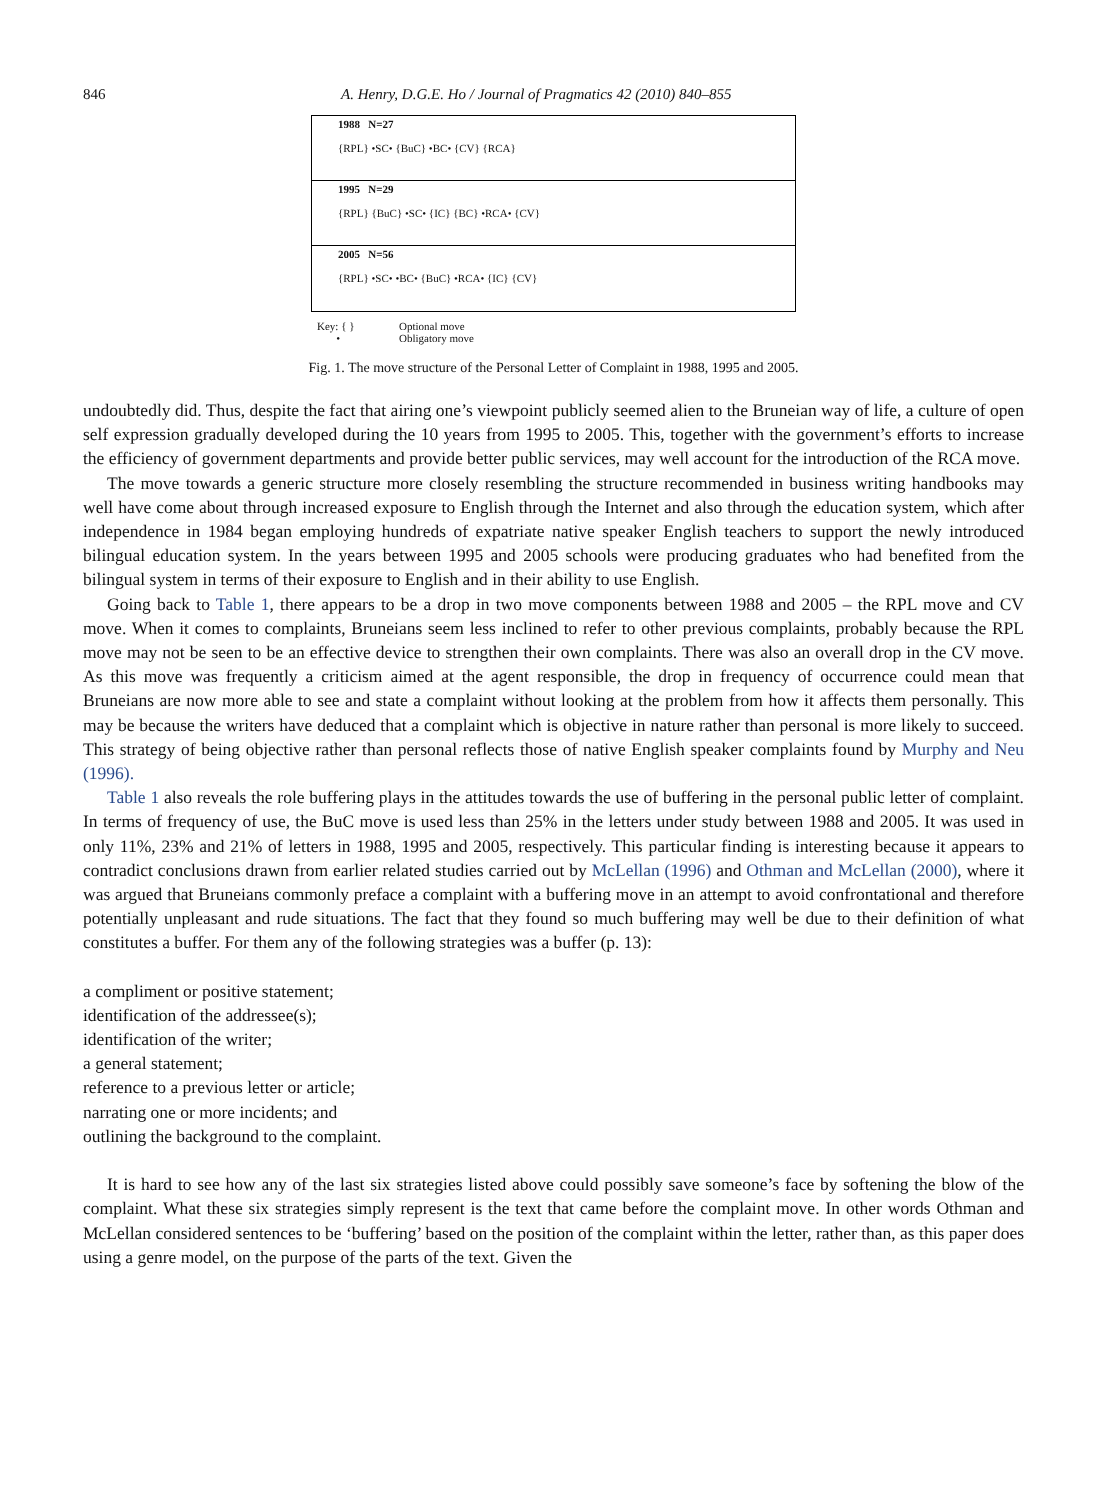846 A. Henry, D.G.E. Ho / Journal of Pragmatics 42 (2010) 840–855
1988 N=27
{RPL} •SC• {BuC} •BC• {CV} {RCA}
1995 N=29
{RPL} {BuC} •SC• {IC} {BC} •RCA• {CV}
2005 N=56
{RPL} •SC• •BC• {BuC} •RCA• {IC} {CV}
Key: { }
•
Optional move
Obligatory move
Fig. 1. The move structure of the Personal Letter of Complaint in 1988, 1995 and 2005.
undoubtedly did. Thus, despite the fact that airing one’s viewpoint publicly seemed alien to the Bruneian way of life, a culture of open self expression gradually developed during the 10 years from 1995 to 2005. This, together with the government’s efforts to increase the efficiency of government departments and provide better public services, may well account for the introduction of the RCA move.
The move towards a generic structure more closely resembling the structure recommended in business writing handbooks may well have come about through increased exposure to English through the Internet and also through the education system, which after independence in 1984 began employing hundreds of expatriate native speaker English teachers to support the newly introduced bilingual education system. In the years between 1995 and 2005 schools were producing graduates who had benefited from the bilingual system in terms of their exposure to English and in their ability to use English.
Going back to Table 1, there appears to be a drop in two move components between 1988 and 2005 – the RPL move and CV move. When it comes to complaints, Bruneians seem less inclined to refer to other previous complaints, probably because the RPL move may not be seen to be an effective device to strengthen their own complaints. There was also an overall drop in the CV move. As this move was frequently a criticism aimed at the agent responsible, the drop in frequency of occurrence could mean that Bruneians are now more able to see and state a complaint without looking at the problem from how it affects them personally. This may be because the writers have deduced that a complaint which is objective in nature rather than personal is more likely to succeed. This strategy of being objective rather than personal reflects those of native English speaker complaints found by Murphy and Neu (1996).
Table 1 also reveals the role buffering plays in the attitudes towards the use of buffering in the personal public letter of complaint. In terms of frequency of use, the BuC move is used less than 25% in the letters under study between 1988 and 2005. It was used in only 11%, 23% and 21% of letters in 1988, 1995 and 2005, respectively. This particular finding is interesting because it appears to contradict conclusions drawn from earlier related studies carried out by McLellan (1996) and Othman and McLellan (2000), where it was argued that Bruneians commonly preface a complaint with a buffering move in an attempt to avoid confrontational and therefore potentially unpleasant and rude situations. The fact that they found so much buffering may well be due to their definition of what constitutes a buffer. For them any of the following strategies was a buffer (p. 13):
a compliment or positive statement;
identification of the addressee(s);
identification of the writer;
a general statement;
reference to a previous letter or article;
narrating one or more incidents; and
outlining the background to the complaint.
It is hard to see how any of the last six strategies listed above could possibly save someone’s face by softening the blow of the complaint. What these six strategies simply represent is the text that came before the complaint move. In other words Othman and McLellan considered sentences to be ‘buffering’ based on the position of the complaint within the letter, rather than, as this paper does using a genre model, on the purpose of the parts of the text. Given the